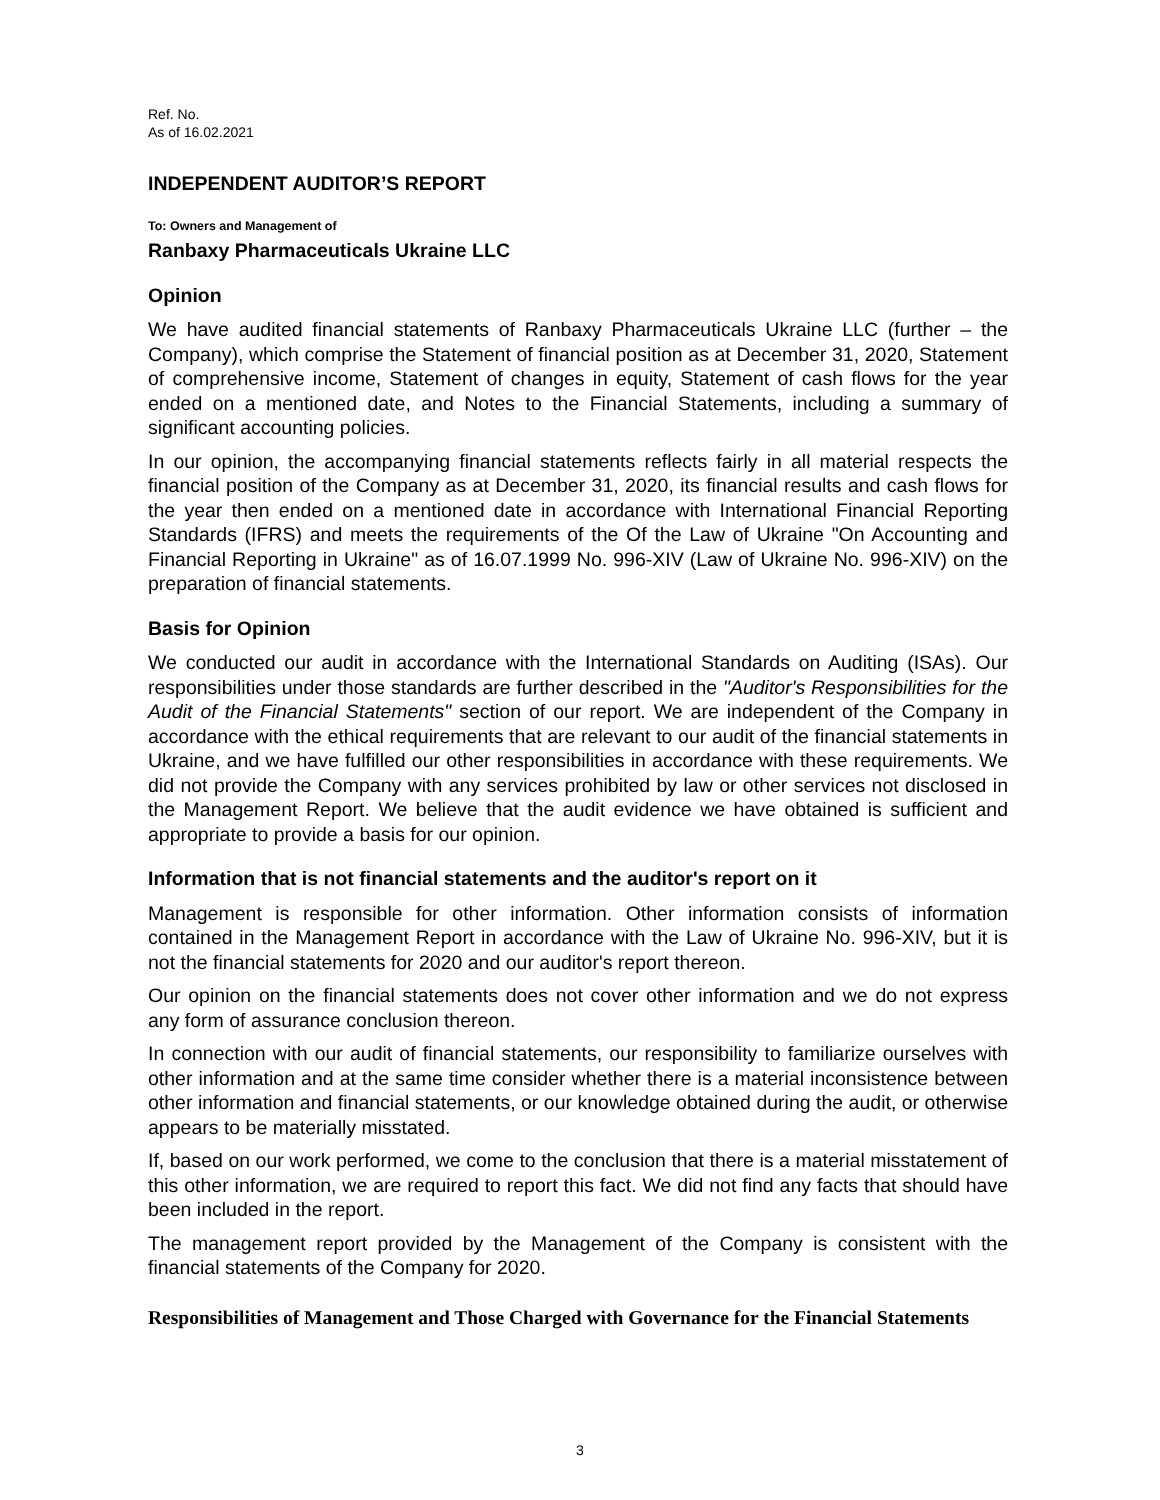Ref. No.
As of 16.02.2021
INDEPENDENT AUDITOR’S REPORT
To: Owners and Management of
Ranbaxy Pharmaceuticals Ukraine LLC
Opinion
We have audited financial statements of Ranbaxy Pharmaceuticals Ukraine LLC (further – the Company), which comprise the Statement of financial position as at December 31, 2020, Statement of comprehensive income, Statement of changes in equity, Statement of cash flows for the year ended on a mentioned date, and Notes to the Financial Statements, including a summary of significant accounting policies.
In our opinion, the accompanying financial statements reflects fairly in all material respects the financial position of the Company as at December 31, 2020, its financial results and cash flows for the year then ended on a mentioned date in accordance with International Financial Reporting Standards (IFRS) and meets the requirements of the Of the Law of Ukraine "On Accounting and Financial Reporting in Ukraine" as of 16.07.1999 No. 996-XIV (Law of Ukraine No. 996-XIV) on the preparation of financial statements.
Basis for Opinion
We conducted our audit in accordance with the International Standards on Auditing (ISAs). Our responsibilities under those standards are further described in the "Auditor's Responsibilities for the Audit of the Financial Statements" section of our report. We are independent of the Company in accordance with the ethical requirements that are relevant to our audit of the financial statements in Ukraine, and we have fulfilled our other responsibilities in accordance with these requirements. We did not provide the Company with any services prohibited by law or other services not disclosed in the Management Report. We believe that the audit evidence we have obtained is sufficient and appropriate to provide a basis for our opinion.
Information that is not financial statements and the auditor's report on it
Management is responsible for other information. Other information consists of information contained in the Management Report in accordance with the Law of Ukraine No. 996-XIV, but it is not the financial statements for 2020 and our auditor's report thereon.
Our opinion on the financial statements does not cover other information and we do not express any form of assurance conclusion thereon.
In connection with our audit of financial statements, our responsibility to familiarize ourselves with other information and at the same time consider whether there is a material inconsistence between other information and financial statements, or our knowledge obtained during the audit, or otherwise appears to be materially misstated.
If, based on our work performed, we come to the conclusion that there is a material misstatement of this other information, we are required to report this fact. We did not find any facts that should have been included in the report.
The management report provided by the Management of the Company is consistent with the financial statements of the Company for 2020.
Responsibilities of Management and Those Charged with Governance for the Financial Statements
3